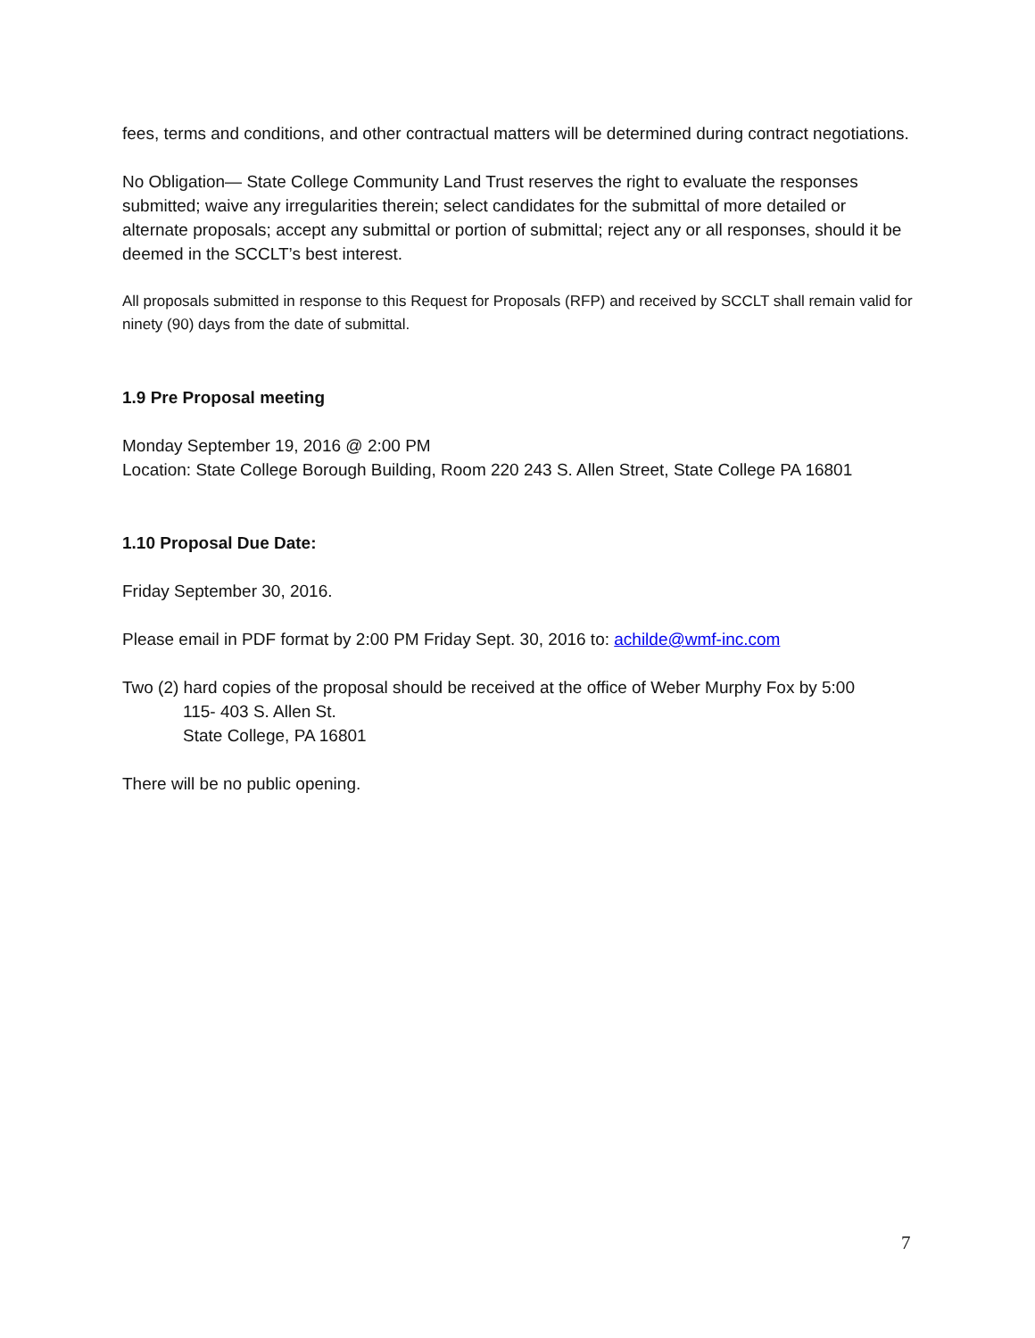fees, terms and conditions, and other contractual matters will be determined during contract negotiations.
No Obligation— State College Community Land Trust reserves the right to evaluate the responses submitted; waive any irregularities therein; select candidates for the submittal of more detailed or alternate proposals; accept any submittal or portion of submittal; reject any or all responses, should it be deemed in the SCCLT’s best interest.
All proposals submitted in response to this Request for Proposals (RFP) and received by SCCLT shall remain valid for ninety (90) days from the date of submittal.
1.9 Pre Proposal meeting
Monday September 19, 2016 @ 2:00 PM
Location: State College Borough Building, Room 220 243 S. Allen Street, State College PA 16801
1.10 Proposal Due Date:
Friday September 30, 2016.
Please email in PDF format by 2:00 PM Friday Sept. 30, 2016 to: achilde@wmf-inc.com
Two (2) hard copies of the proposal should be received at the office of Weber Murphy Fox by 5:00
115- 403 S. Allen St.
State College, PA 16801
There will be no public opening.
7